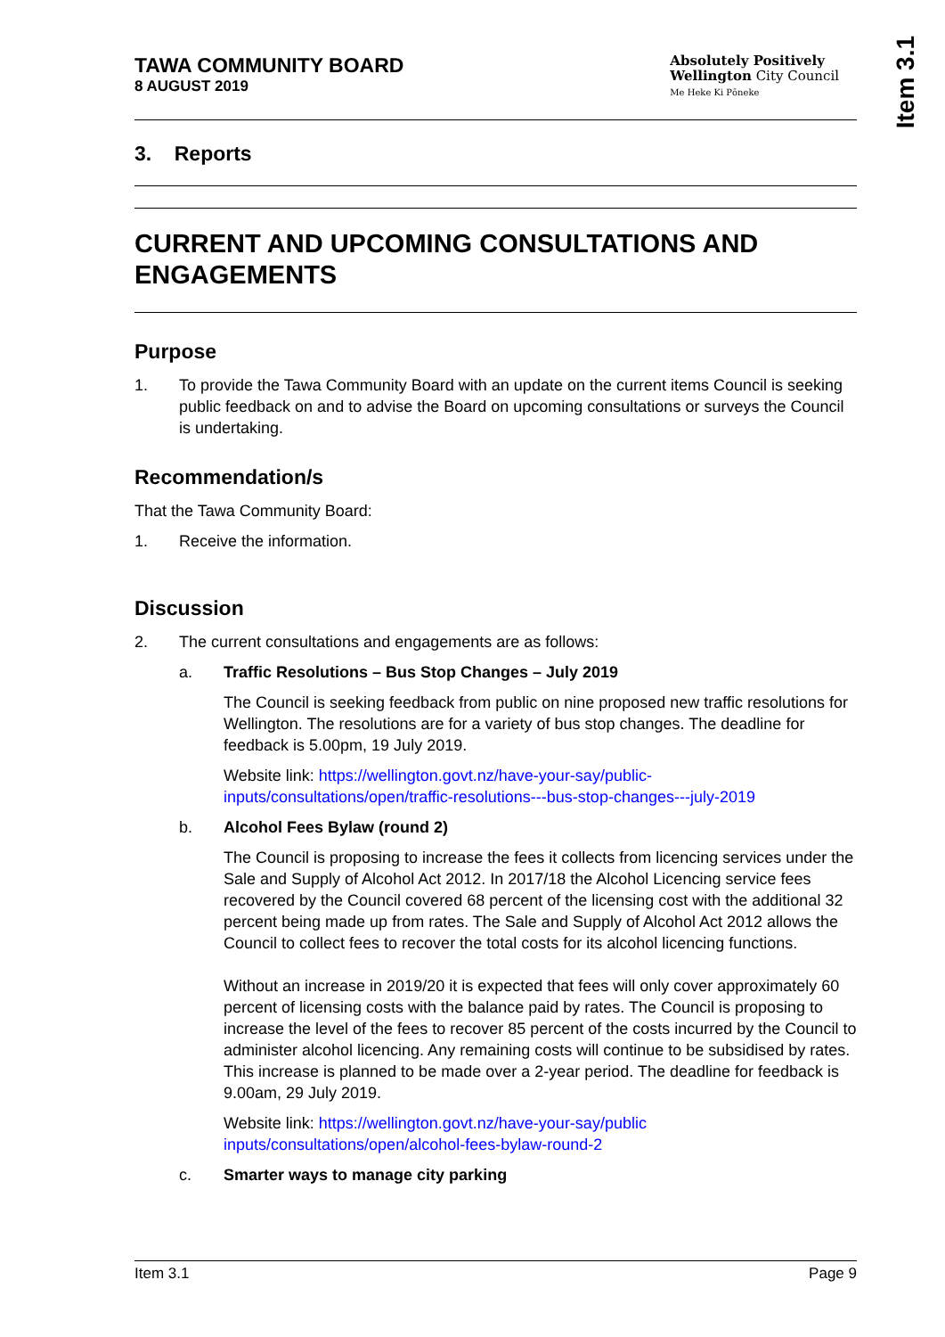Item 3.1
TAWA COMMUNITY BOARD
8 AUGUST 2019
Absolutely Positively
Wellington City Council
Me Heke Ki Pōneke
3. Reports
CURRENT AND UPCOMING CONSULTATIONS AND ENGAGEMENTS
Purpose
1. To provide the Tawa Community Board with an update on the current items Council is seeking public feedback on and to advise the Board on upcoming consultations or surveys the Council is undertaking.
Recommendation/s
That the Tawa Community Board:
1. Receive the information.
Discussion
2. The current consultations and engagements are as follows:
a. Traffic Resolutions – Bus Stop Changes – July 2019
The Council is seeking feedback from public on nine proposed new traffic resolutions for Wellington. The resolutions are for a variety of bus stop changes. The deadline for feedback is 5.00pm, 19 July 2019.
Website link: https://wellington.govt.nz/have-your-say/public-inputs/consultations/open/traffic-resolutions---bus-stop-changes---july-2019
b. Alcohol Fees Bylaw (round 2)
The Council is proposing to increase the fees it collects from licencing services under the Sale and Supply of Alcohol Act 2012. In 2017/18 the Alcohol Licencing service fees recovered by the Council covered 68 percent of the licensing cost with the additional 32 percent being made up from rates. The Sale and Supply of Alcohol Act 2012 allows the Council to collect fees to recover the total costs for its alcohol licencing functions.
Without an increase in 2019/20 it is expected that fees will only cover approximately 60 percent of licensing costs with the balance paid by rates. The Council is proposing to increase the level of the fees to recover 85 percent of the costs incurred by the Council to administer alcohol licencing. Any remaining costs will continue to be subsidised by rates. This increase is planned to be made over a 2-year period. The deadline for feedback is 9.00am, 29 July 2019.
Website link: https://wellington.govt.nz/have-your-say/public inputs/consultations/open/alcohol-fees-bylaw-round-2
c. Smarter ways to manage city parking
Item 3.1 Page 9